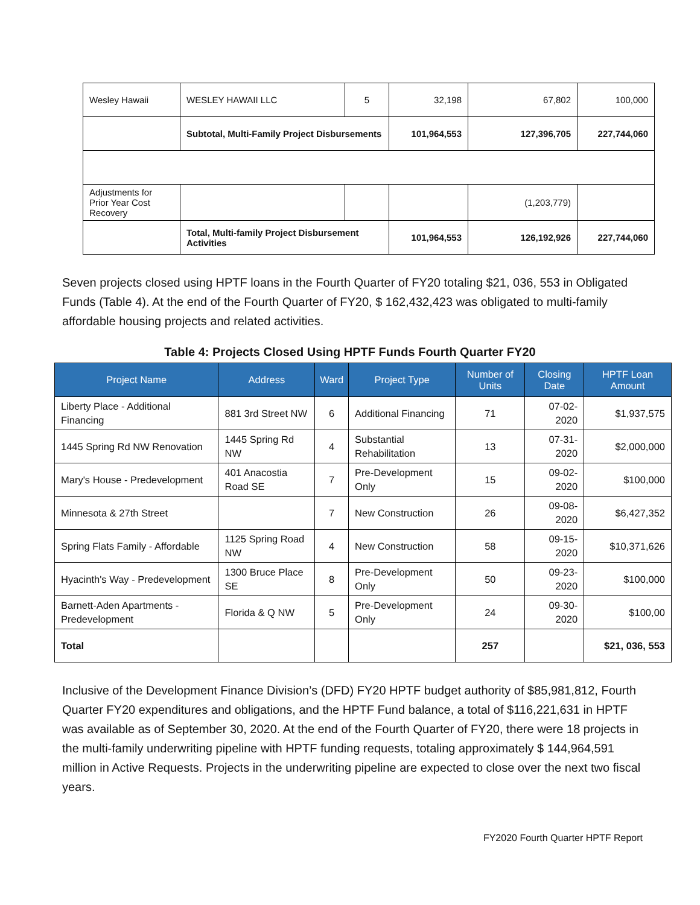| Wesley Hawaii | WESLEY HAWAII LLC | 5 | 32,198 | 67,802 | 100,000 |
| | Subtotal, Multi-Family Project Disbursements | | 101,964,553 | 127,396,705 | 227,744,060 |
| Adjustments for Prior Year Cost Recovery | | | | (1,203,779) | |
| | Total, Multi-family Project Disbursement Activities | | 101,964,553 | 126,192,926 | 227,744,060 |
Seven projects closed using HPTF loans in the Fourth Quarter of FY20 totaling $21, 036, 553 in Obligated Funds (Table 4). At the end of the Fourth Quarter of FY20, $ 162,432,423 was obligated to multi-family affordable housing projects and related activities.
Table 4: Projects Closed Using HPTF Funds Fourth Quarter FY20
| Project Name | Address | Ward | Project Type | Number of Units | Closing Date | HPTF Loan Amount |
| --- | --- | --- | --- | --- | --- | --- |
| Liberty Place - Additional Financing | 881 3rd Street NW | 6 | Additional Financing | 71 | 07-02-2020 | $1,937,575 |
| 1445 Spring Rd NW Renovation | 1445 Spring Rd NW | 4 | Substantial Rehabilitation | 13 | 07-31-2020 | $2,000,000 |
| Mary's House - Predevelopment | 401 Anacostia Road SE | 7 | Pre-Development Only | 15 | 09-02-2020 | $100,000 |
| Minnesota & 27th Street | | 7 | New Construction | 26 | 09-08-2020 | $6,427,352 |
| Spring Flats Family - Affordable | 1125 Spring Road NW | 4 | New Construction | 58 | 09-15-2020 | $10,371,626 |
| Hyacinth's Way - Predevelopment | 1300 Bruce Place SE | 8 | Pre-Development Only | 50 | 09-23-2020 | $100,000 |
| Barnett-Aden Apartments - Predevelopment | Florida & Q NW | 5 | Pre-Development Only | 24 | 09-30-2020 | $100,00 |
| Total | | | | 257 | | $21, 036, 553 |
Inclusive of the Development Finance Division’s (DFD) FY20 HPTF budget authority of $85,981,812, Fourth Quarter FY20 expenditures and obligations, and the HPTF Fund balance, a total of $116,221,631 in HPTF was available as of September 30, 2020. At the end of the Fourth Quarter of FY20, there were 18 projects in the multi-family underwriting pipeline with HPTF funding requests, totaling approximately $ 144,964,591 million in Active Requests. Projects in the underwriting pipeline are expected to close over the next two fiscal years.
FY2020 Fourth Quarter HPTF Report